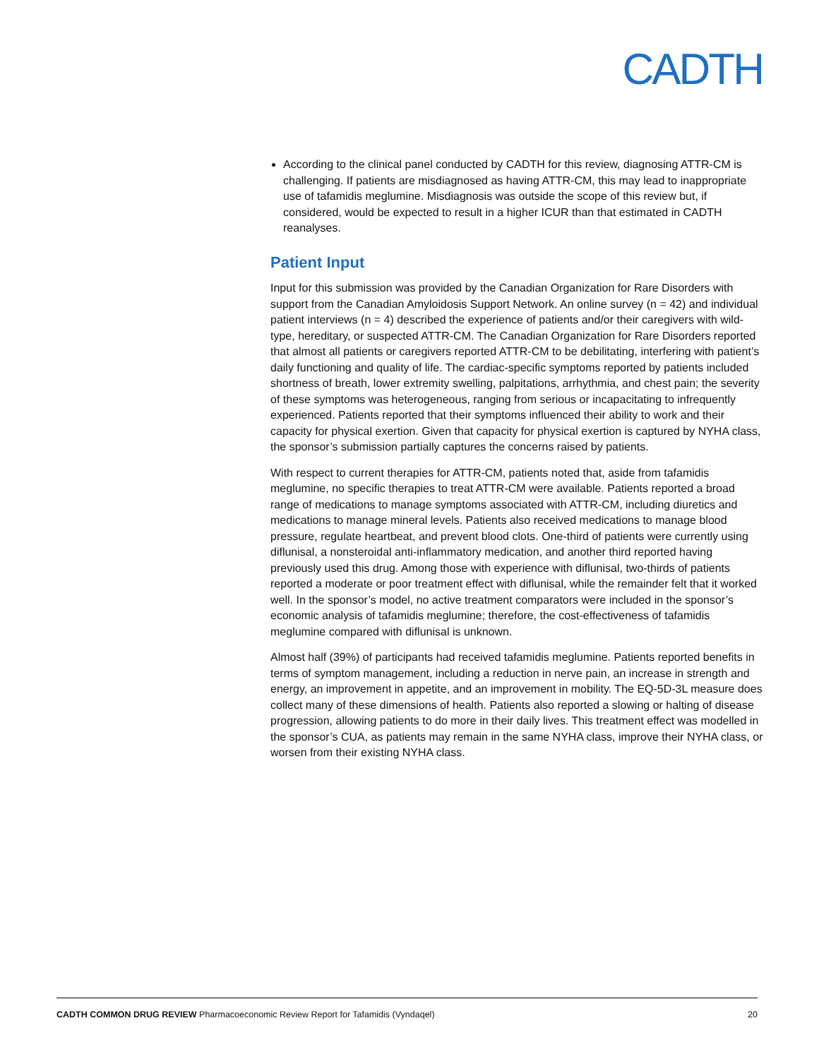CADTH
According to the clinical panel conducted by CADTH for this review, diagnosing ATTR-CM is challenging. If patients are misdiagnosed as having ATTR-CM, this may lead to inappropriate use of tafamidis meglumine. Misdiagnosis was outside the scope of this review but, if considered, would be expected to result in a higher ICUR than that estimated in CADTH reanalyses.
Patient Input
Input for this submission was provided by the Canadian Organization for Rare Disorders with support from the Canadian Amyloidosis Support Network. An online survey (n = 42) and individual patient interviews (n = 4) described the experience of patients and/or their caregivers with wild-type, hereditary, or suspected ATTR-CM. The Canadian Organization for Rare Disorders reported that almost all patients or caregivers reported ATTR-CM to be debilitating, interfering with patient’s daily functioning and quality of life. The cardiac-specific symptoms reported by patients included shortness of breath, lower extremity swelling, palpitations, arrhythmia, and chest pain; the severity of these symptoms was heterogeneous, ranging from serious or incapacitating to infrequently experienced. Patients reported that their symptoms influenced their ability to work and their capacity for physical exertion. Given that capacity for physical exertion is captured by NYHA class, the sponsor’s submission partially captures the concerns raised by patients.
With respect to current therapies for ATTR-CM, patients noted that, aside from tafamidis meglumine, no specific therapies to treat ATTR-CM were available. Patients reported a broad range of medications to manage symptoms associated with ATTR-CM, including diuretics and medications to manage mineral levels. Patients also received medications to manage blood pressure, regulate heartbeat, and prevent blood clots. One-third of patients were currently using diflunisal, a nonsteroidal anti-inflammatory medication, and another third reported having previously used this drug. Among those with experience with diflunisal, two-thirds of patients reported a moderate or poor treatment effect with diflunisal, while the remainder felt that it worked well. In the sponsor’s model, no active treatment comparators were included in the sponsor’s economic analysis of tafamidis meglumine; therefore, the cost-effectiveness of tafamidis meglumine compared with diflunisal is unknown.
Almost half (39%) of participants had received tafamidis meglumine. Patients reported benefits in terms of symptom management, including a reduction in nerve pain, an increase in strength and energy, an improvement in appetite, and an improvement in mobility. The EQ-5D-3L measure does collect many of these dimensions of health. Patients also reported a slowing or halting of disease progression, allowing patients to do more in their daily lives. This treatment effect was modelled in the sponsor’s CUA, as patients may remain in the same NYHA class, improve their NYHA class, or worsen from their existing NYHA class.
CADTH COMMON DRUG REVIEW Pharmacoeconomic Review Report for Tafamidis (Vyndaqel) 20